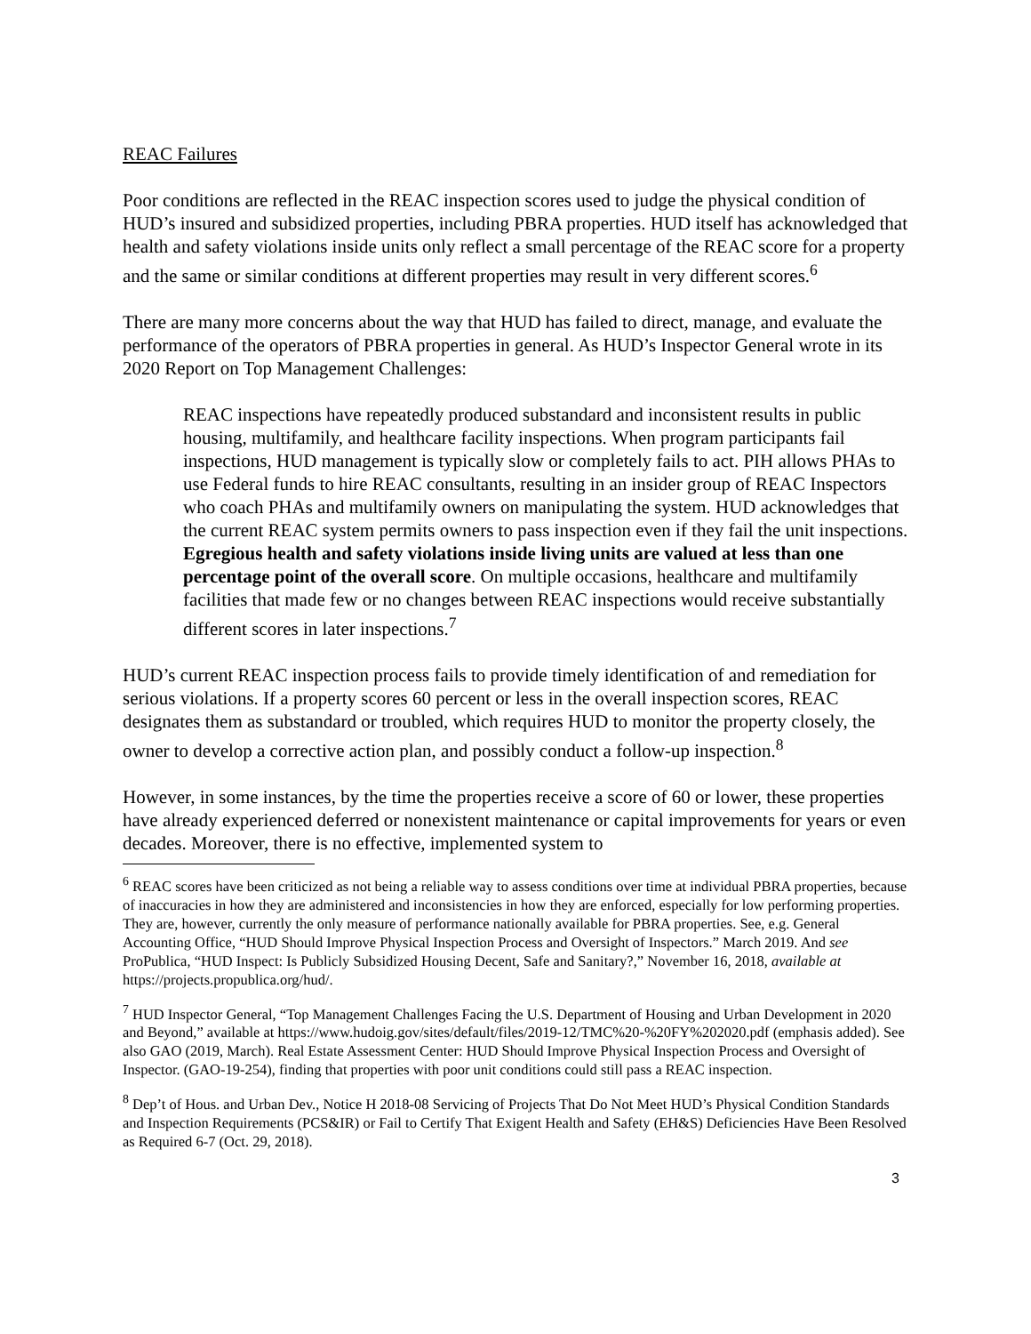REAC Failures
Poor conditions are reflected in the REAC inspection scores used to judge the physical condition of HUD’s insured and subsidized properties, including PBRA properties. HUD itself has acknowledged that health and safety violations inside units only reflect a small percentage of the REAC score for a property and the same or similar conditions at different properties may result in very different scores.<sup>6</sup>
There are many more concerns about the way that HUD has failed to direct, manage, and evaluate the performance of the operators of PBRA properties in general. As HUD’s Inspector General wrote in its 2020 Report on Top Management Challenges:
REAC inspections have repeatedly produced substandard and inconsistent results in public housing, multifamily, and healthcare facility inspections. When program participants fail inspections, HUD management is typically slow or completely fails to act. PIH allows PHAs to use Federal funds to hire REAC consultants, resulting in an insider group of REAC Inspectors who coach PHAs and multifamily owners on manipulating the system. HUD acknowledges that the current REAC system permits owners to pass inspection even if they fail the unit inspections. Egregious health and safety violations inside living units are valued at less than one percentage point of the overall score. On multiple occasions, healthcare and multifamily facilities that made few or no changes between REAC inspections would receive substantially different scores in later inspections.<sup>7</sup>
HUD’s current REAC inspection process fails to provide timely identification of and remediation for serious violations. If a property scores 60 percent or less in the overall inspection scores, REAC designates them as substandard or troubled, which requires HUD to monitor the property closely, the owner to develop a corrective action plan, and possibly conduct a follow-up inspection.<sup>8</sup>
However, in some instances, by the time the properties receive a score of 60 or lower, these properties have already experienced deferred or nonexistent maintenance or capital improvements for years or even decades. Moreover, there is no effective, implemented system to
<sup>6</sup> REAC scores have been criticized as not being a reliable way to assess conditions over time at individual PBRA properties, because of inaccuracies in how they are administered and inconsistencies in how they are enforced, especially for low performing properties. They are, however, currently the only measure of performance nationally available for PBRA properties. See, e.g. General Accounting Office, “HUD Should Improve Physical Inspection Process and Oversight of Inspectors.” March 2019. And see ProPublica, “HUD Inspect: Is Publicly Subsidized Housing Decent, Safe and Sanitary?,” November 16, 2018, available at https://projects.propublica.org/hud/.
<sup>7</sup> HUD Inspector General, “Top Management Challenges Facing the U.S. Department of Housing and Urban Development in 2020 and Beyond,” available at https://www.hudoig.gov/sites/default/files/2019-12/TMC%20-%20FY%202020.pdf (emphasis added). See also GAO (2019, March). Real Estate Assessment Center: HUD Should Improve Physical Inspection Process and Oversight of Inspector. (GAO-19-254), finding that properties with poor unit conditions could still pass a REAC inspection.
<sup>8</sup> Dep’t of Hous. and Urban Dev., Notice H 2018-08 Servicing of Projects That Do Not Meet HUD’s Physical Condition Standards and Inspection Requirements (PCS&IR) or Fail to Certify That Exigent Health and Safety (EH&S) Deficiencies Have Been Resolved as Required 6-7 (Oct. 29, 2018).
3